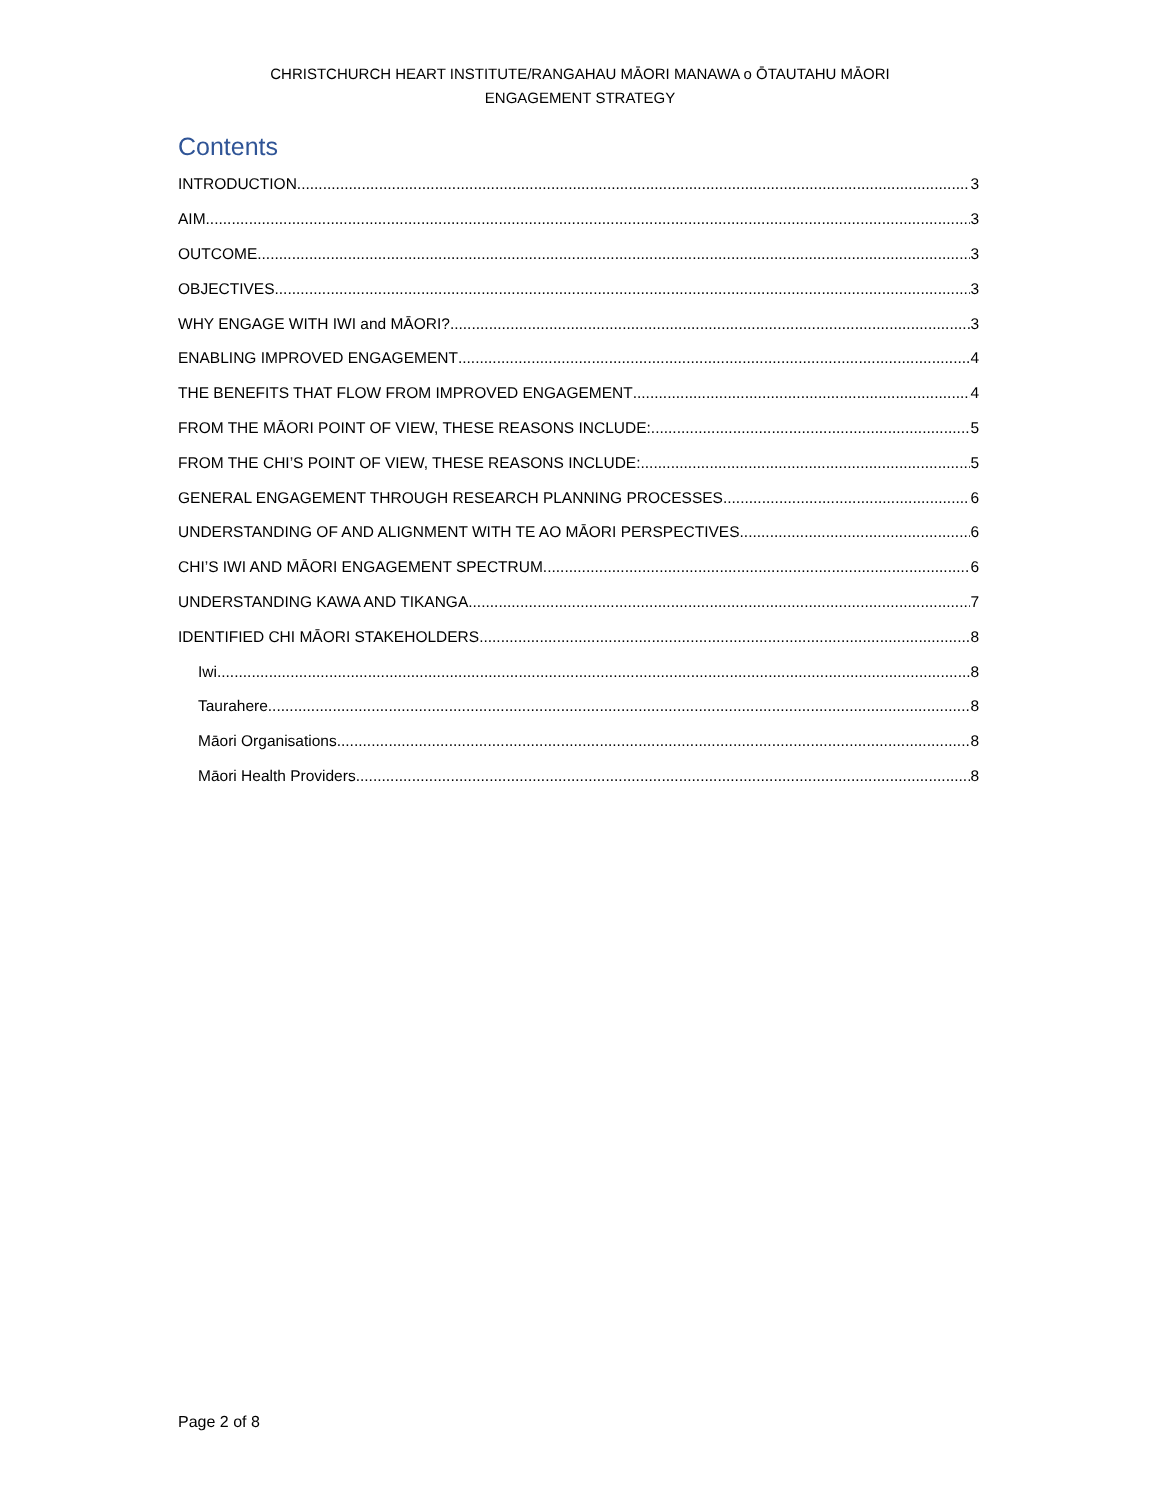CHRISTCHURCH HEART INSTITUTE/RANGAHAU MĀORI MANAWA o ŌTAUTAHU MĀORI
ENGAGEMENT STRATEGY
Contents
INTRODUCTION 3
AIM 3
OUTCOME 3
OBJECTIVES 3
WHY ENGAGE WITH IWI and MĀORI? 3
ENABLING IMPROVED ENGAGEMENT 4
THE BENEFITS THAT FLOW FROM IMPROVED ENGAGEMENT 4
FROM THE MĀORI POINT OF VIEW, THESE REASONS INCLUDE: 5
FROM THE CHI’S POINT OF VIEW, THESE REASONS INCLUDE: 5
GENERAL ENGAGEMENT THROUGH RESEARCH PLANNING PROCESSES 6
UNDERSTANDING OF AND ALIGNMENT WITH TE AO MĀORI PERSPECTIVES 6
CHI’S IWI AND MĀORI ENGAGEMENT SPECTRUM 6
UNDERSTANDING KAWA AND TIKANGA 7
IDENTIFIED CHI MĀORI STAKEHOLDERS 8
Iwi 8
Taurahere 8
Māori Organisations 8
Māori Health Providers 8
Page 2 of 8